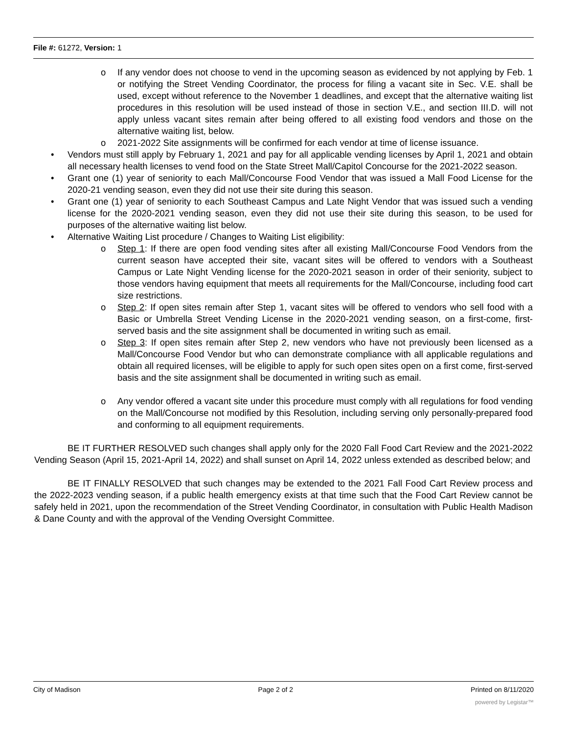File #: 61272, Version: 1
o If any vendor does not choose to vend in the upcoming season as evidenced by not applying by Feb. 1 or notifying the Street Vending Coordinator, the process for filing a vacant site in Sec. V.E. shall be used, except without reference to the November 1 deadlines, and except that the alternative waiting list procedures in this resolution will be used instead of those in section V.E., and section III.D. will not apply unless vacant sites remain after being offered to all existing food vendors and those on the alternative waiting list, below.
o 2021-2022 Site assignments will be confirmed for each vendor at time of license issuance.
• Vendors must still apply by February 1, 2021 and pay for all applicable vending licenses by April 1, 2021 and obtain all necessary health licenses to vend food on the State Street Mall/Capitol Concourse for the 2021-2022 season.
• Grant one (1) year of seniority to each Mall/Concourse Food Vendor that was issued a Mall Food License for the 2020-21 vending season, even they did not use their site during this season.
• Grant one (1) year of seniority to each Southeast Campus and Late Night Vendor that was issued such a vending license for the 2020-2021 vending season, even they did not use their site during this season, to be used for purposes of the alternative waiting list below.
• Alternative Waiting List procedure / Changes to Waiting List eligibility:
o Step 1: If there are open food vending sites after all existing Mall/Concourse Food Vendors from the current season have accepted their site, vacant sites will be offered to vendors with a Southeast Campus or Late Night Vending license for the 2020-2021 season in order of their seniority, subject to those vendors having equipment that meets all requirements for the Mall/Concourse, including food cart size restrictions.
o Step 2: If open sites remain after Step 1, vacant sites will be offered to vendors who sell food with a Basic or Umbrella Street Vending License in the 2020-2021 vending season, on a first-come, first-served basis and the site assignment shall be documented in writing such as email.
o Step 3: If open sites remain after Step 2, new vendors who have not previously been licensed as a Mall/Concourse Food Vendor but who can demonstrate compliance with all applicable regulations and obtain all required licenses, will be eligible to apply for such open sites open on a first come, first-served basis and the site assignment shall be documented in writing such as email.
o Any vendor offered a vacant site under this procedure must comply with all regulations for food vending on the Mall/Concourse not modified by this Resolution, including serving only personally-prepared food and conforming to all equipment requirements.
BE IT FURTHER RESOLVED such changes shall apply only for the 2020 Fall Food Cart Review and the 2021-2022 Vending Season (April 15, 2021-April 14, 2022) and shall sunset on April 14, 2022 unless extended as described below; and
BE IT FINALLY RESOLVED that such changes may be extended to the 2021 Fall Food Cart Review process and the 2022-2023 vending season, if a public health emergency exists at that time such that the Food Cart Review cannot be safely held in 2021, upon the recommendation of the Street Vending Coordinator, in consultation with Public Health Madison & Dane County and with the approval of the Vending Oversight Committee.
City of Madison Page 2 of 2 Printed on 8/11/2020
powered by Legistar™